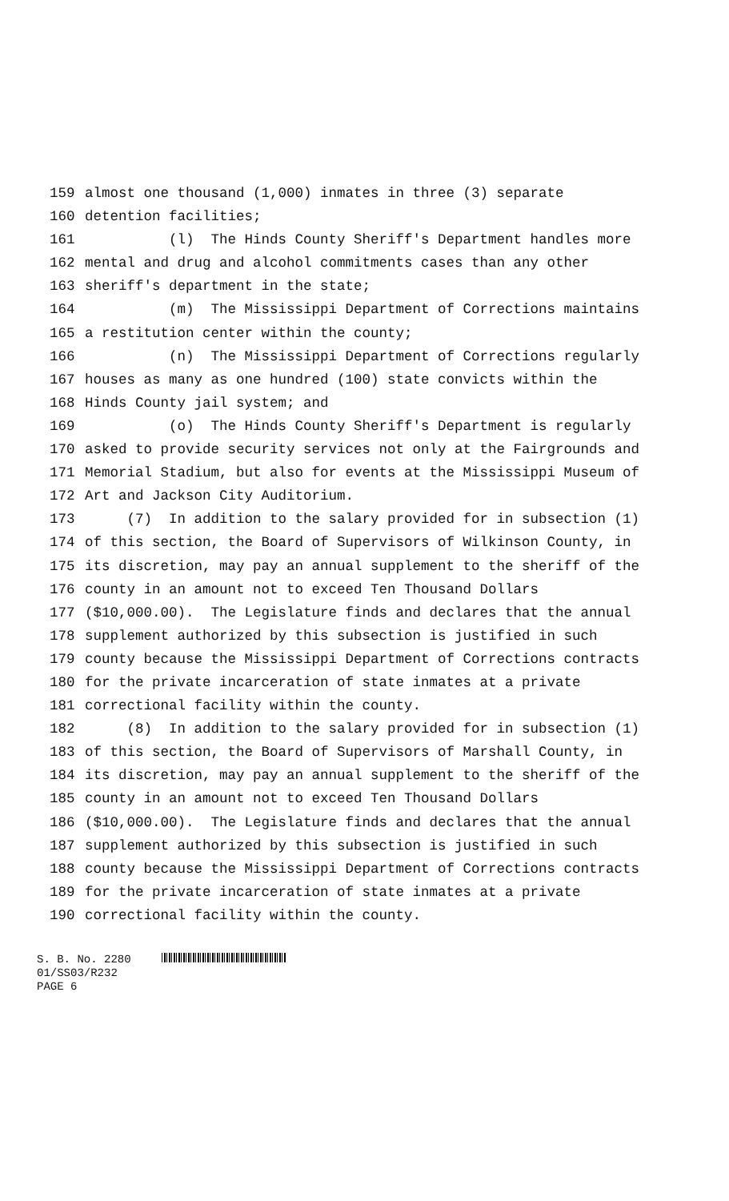159 almost one thousand (1,000) inmates in three (3) separate
160 detention facilities;
161 (l) The Hinds County Sheriff's Department handles more
162 mental and drug and alcohol commitments cases than any other
163 sheriff's department in the state;
164 (m) The Mississippi Department of Corrections maintains
165 a restitution center within the county;
166 (n) The Mississippi Department of Corrections regularly
167 houses as many as one hundred (100) state convicts within the
168 Hinds County jail system; and
169 (o) The Hinds County Sheriff's Department is regularly
170 asked to provide security services not only at the Fairgrounds and
171 Memorial Stadium, but also for events at the Mississippi Museum of
172 Art and Jackson City Auditorium.
173 (7) In addition to the salary provided for in subsection (1)
174 of this section, the Board of Supervisors of Wilkinson County, in
175 its discretion, may pay an annual supplement to the sheriff of the
176 county in an amount not to exceed Ten Thousand Dollars
177 ($10,000.00). The Legislature finds and declares that the annual
178 supplement authorized by this subsection is justified in such
179 county because the Mississippi Department of Corrections contracts
180 for the private incarceration of state inmates at a private
181 correctional facility within the county.
182 (8) In addition to the salary provided for in subsection (1)
183 of this section, the Board of Supervisors of Marshall County, in
184 its discretion, may pay an annual supplement to the sheriff of the
185 county in an amount not to exceed Ten Thousand Dollars
186 ($10,000.00). The Legislature finds and declares that the annual
187 supplement authorized by this subsection is justified in such
188 county because the Mississippi Department of Corrections contracts
189 for the private incarceration of state inmates at a private
190 correctional facility within the county.
S. B. No. 2280
01/SS03/R232
PAGE 6